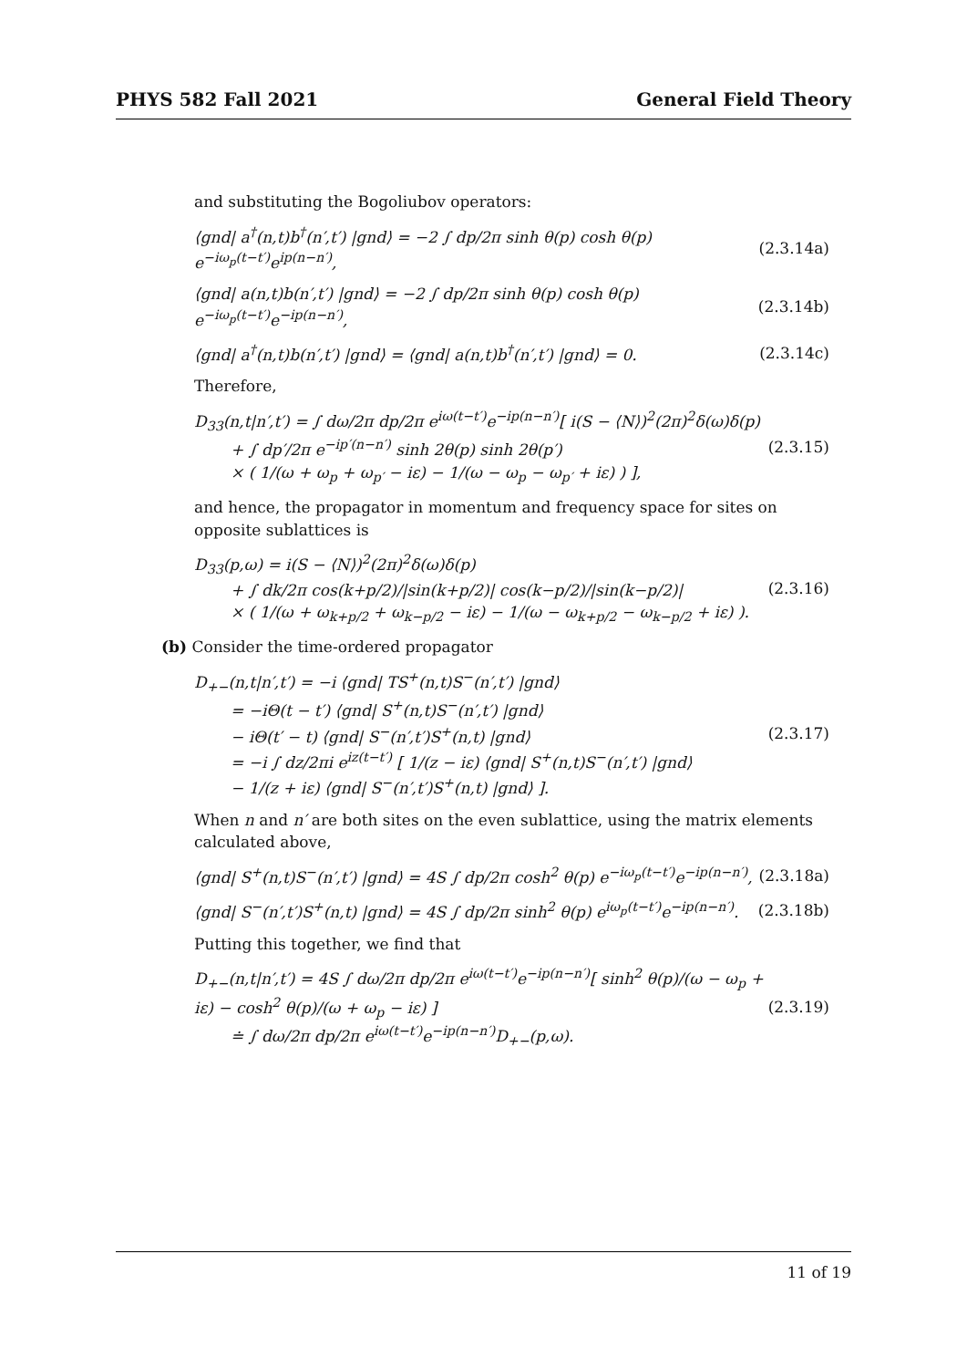PHYS 582 Fall 2021 General Field Theory
and substituting the Bogoliubov operators:
⟨gnd| a<sup>†</sup>(n,t)b<sup>†</sup>(n′,t′) |gnd⟩ = −2 ∫ dp/2π sinh θ(p) cosh θ(p) e<sup>−iω<sub>p</sub>(t−t′)</sup>e<sup>ip(n−n′)</sup>, (2.3.14a)
⟨gnd| a(n,t)b(n′,t′) |gnd⟩ = −2 ∫ dp/2π sinh θ(p) cosh θ(p) e<sup>−iω<sub>p</sub>(t−t′)</sup>e<sup>−ip(n−n′)</sup>, (2.3.14b)
⟨gnd| a<sup>†</sup>(n,t)b(n′,t′) |gnd⟩ = ⟨gnd| a(n,t)b<sup>†</sup>(n′,t′) |gnd⟩ = 0. (2.3.14c)
Therefore,
D<sub>33</sub>(n,t|n′,t′) = ∫ dω/2π dp/2π e<sup>iω(t−t′)</sup>e<sup>−ip(n−n′)</sup>[ i(S − ⟨N⟩)<sup>2</sup>(2π)<sup>2</sup>δ(ω)δ(p)
+ ∫ dp′/2π e<sup>−ip′(n−n′)</sup> sinh 2θ(p) sinh 2θ(p′)
× ( 1/(ω + ω<sub>p</sub> + ω<sub>p′</sub> − iε) − 1/(ω − ω<sub>p</sub> − ω<sub>p′</sub> + iε) ) ], (2.3.15)
and hence, the propagator in momentum and frequency space for sites on opposite sublattices is
D<sub>33</sub>(p,ω) = i(S − ⟨N⟩)<sup>2</sup>(2π)<sup>2</sup>δ(ω)δ(p)
+ ∫ dk/2π cos(k+p/2)/|sin(k+p/2)| cos(k−p/2)/|sin(k−p/2)|
× ( 1/(ω + ω<sub>k+p/2</sub> + ω<sub>k−p/2</sub> − iε) − 1/(ω − ω<sub>k+p/2</sub> − ω<sub>k−p/2</sub> + iε) ). (2.3.16)
(b) Consider the time-ordered propagator
D<sub>+−</sub>(n,t|n′,t′) = −i ⟨gnd| TS<sup>+</sup>(n,t)S<sup>−</sup>(n′,t′) |gnd⟩
= −iΘ(t − t′) ⟨gnd| S<sup>+</sup>(n,t)S<sup>−</sup>(n′,t′) |gnd⟩
− iΘ(t′ − t) ⟨gnd| S<sup>−</sup>(n′,t′)S<sup>+</sup>(n,t) |gnd⟩
= −i ∫ dz/2πi e<sup>iz(t−t′)</sup> [ 1/(z − iε) ⟨gnd| S<sup>+</sup>(n,t)S<sup>−</sup>(n′,t′) |gnd⟩
− 1/(z + iε) ⟨gnd| S<sup>−</sup>(n′,t′)S<sup>+</sup>(n,t) |gnd⟩ ]. (2.3.17)
When n and n′ are both sites on the even sublattice, using the matrix elements calculated above,
⟨gnd| S<sup>+</sup>(n,t)S<sup>−</sup>(n′,t′) |gnd⟩ = 4S ∫ dp/2π cosh<sup>2</sup> θ(p) e<sup>−iω<sub>p</sub>(t−t′)</sup>e<sup>−ip(n−n′)</sup>, (2.3.18a)
⟨gnd| S<sup>−</sup>(n′,t′)S<sup>+</sup>(n,t) |gnd⟩ = 4S ∫ dp/2π sinh<sup>2</sup> θ(p) e<sup>iω<sub>p</sub>(t−t′)</sup>e<sup>−ip(n−n′)</sup>. (2.3.18b)
Putting this together, we find that
D<sub>+−</sub>(n,t|n′,t′) = 4S ∫ dω/2π dp/2π e<sup>iω(t−t′)</sup>e<sup>−ip(n−n′)</sup>[ sinh<sup>2</sup> θ(p)/(ω − ω<sub>p</sub> + iε) − cosh<sup>2</sup> θ(p)/(ω + ω<sub>p</sub> − iε) ]
≐ ∫ dω/2π dp/2π e<sup>iω(t−t′)</sup>e<sup>−ip(n−n′)</sup>D<sub>+−</sub>(p,ω). (2.3.19)
11 of 19